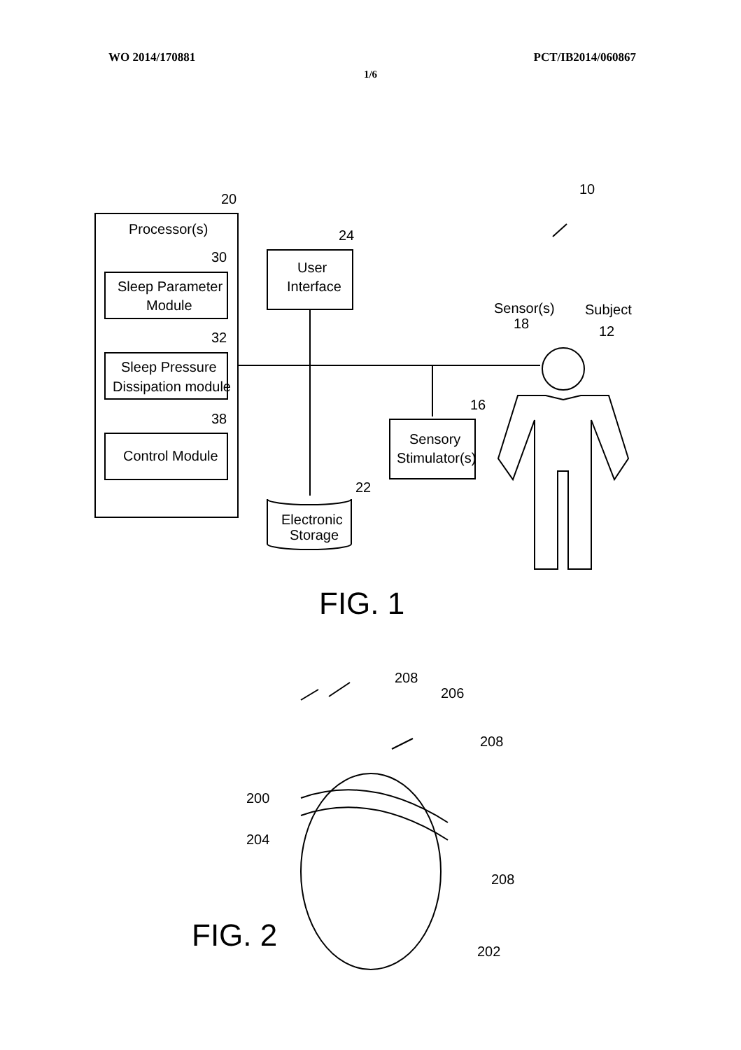WO 2014/170881 PCT/IB2014/060867
1/6
20
10
Processor(s)
30
Sleep Parameter
Module
32
Sleep Pressure
Dissipation module
38
Control Module
24
User
Interface
Sensor(s)
18
Subject
12
16
Sensory
Stimulator(s)
22
Electronic
Storage
FIG. 1
208
206
208
200
204
208
202
FIG. 2